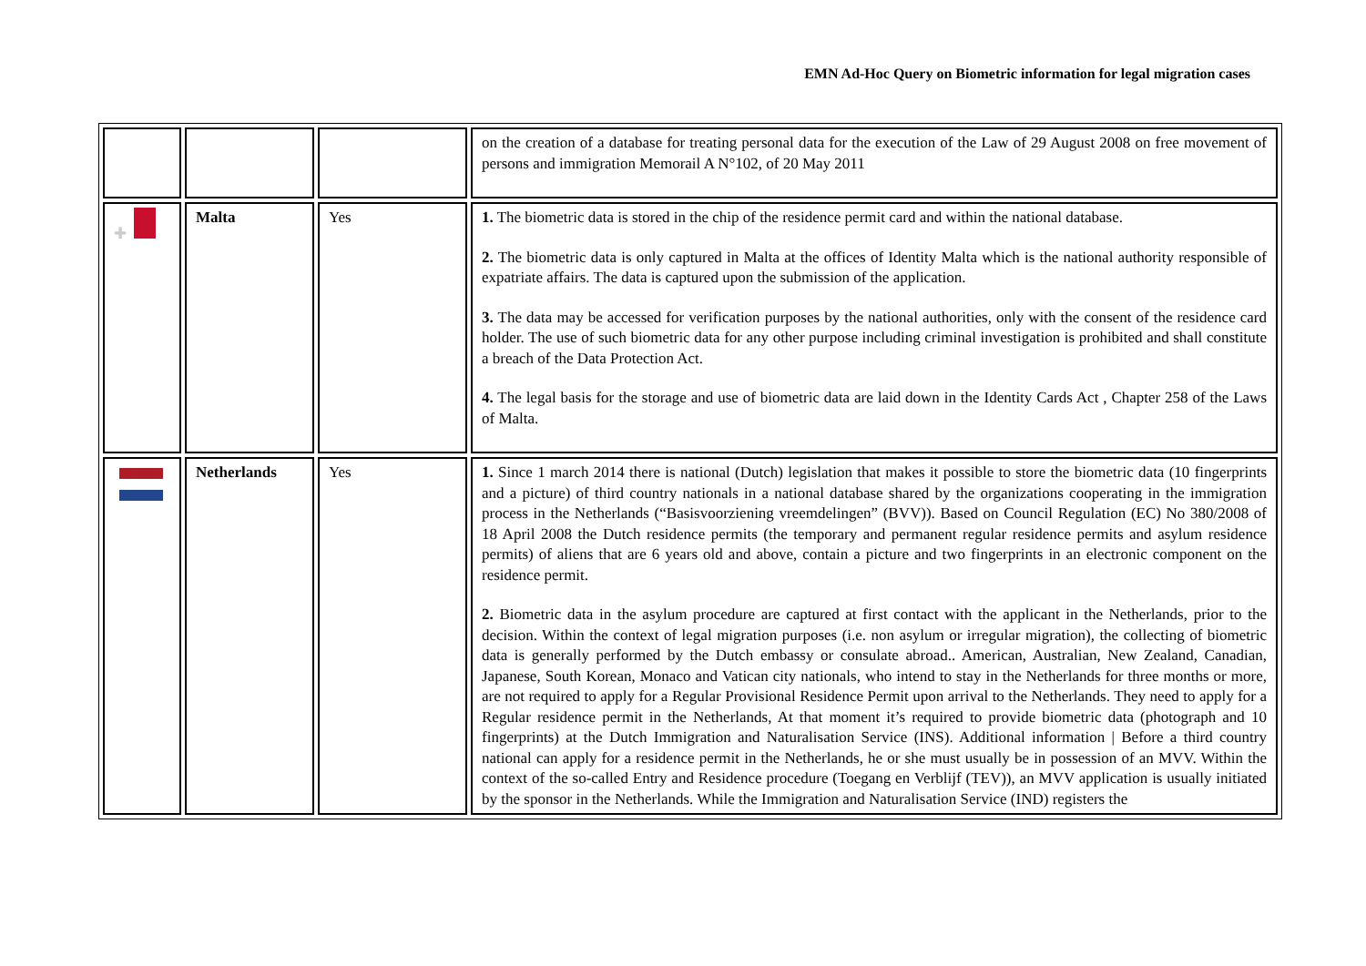EMN Ad-Hoc Query on Biometric information for legal migration cases
| | | | on the creation of a database for treating personal data for the execution of the Law of 29 August 2008 on free movement of persons and immigration Memorail A N°102, of 20 May 2011 |
| ✚ | Malta | Yes | 1. The biometric data is stored in the chip of the residence permit card and within the national database. 2. The biometric data is only captured in Malta at the offices of Identity Malta which is the national authority responsible of expatriate affairs. The data is captured upon the submission of the application. 3. The data may be accessed for verification purposes by the national authorities, only with the consent of the residence card holder. The use of such biometric data for any other purpose including criminal investigation is prohibited and shall constitute a breach of the Data Protection Act. 4. The legal basis for the storage and use of biometric data are laid down in the Identity Cards Act , Chapter 258 of the Laws of Malta. |
| | Netherlands | Yes | 1. Since 1 march 2014 there is national (Dutch) legislation that makes it possible to store the biometric data (10 fingerprints and a picture) of third country nationals in a national database shared by the organizations cooperating in the immigration process in the Netherlands (“Basisvoorziening vreemdelingen” (BVV)). Based on Council Regulation (EC) No 380/2008 of 18 April 2008 the Dutch residence permits (the temporary and permanent regular residence permits and asylum residence permits) of aliens that are 6 years old and above, contain a picture and two fingerprints in an electronic component on the residence permit. 2. Biometric data in the asylum procedure are captured at first contact with the applicant in the Netherlands, prior to the decision. Within the context of legal migration purposes (i.e. non asylum or irregular migration), the collecting of biometric data is generally performed by the Dutch embassy or consulate abroad.. American, Australian, New Zealand, Canadian, Japanese, South Korean, Monaco and Vatican city nationals, who intend to stay in the Netherlands for three months or more, are not required to apply for a Regular Provisional Residence Permit upon arrival to the Netherlands. They need to apply for a Regular residence permit in the Netherlands, At that moment it’s required to provide biometric data (photograph and 10 fingerprints) at the Dutch Immigration and Naturalisation Service (INS). Additional information / Before a third country national can apply for a residence permit in the Netherlands, he or she must usually be in possession of an MVV. Within the context of the so-called Entry and Residence procedure (Toegang en Verblijf (TEV)), an MVV application is usually initiated by the sponsor in the Netherlands. While the Immigration and Naturalisation Service (IND) registers the |